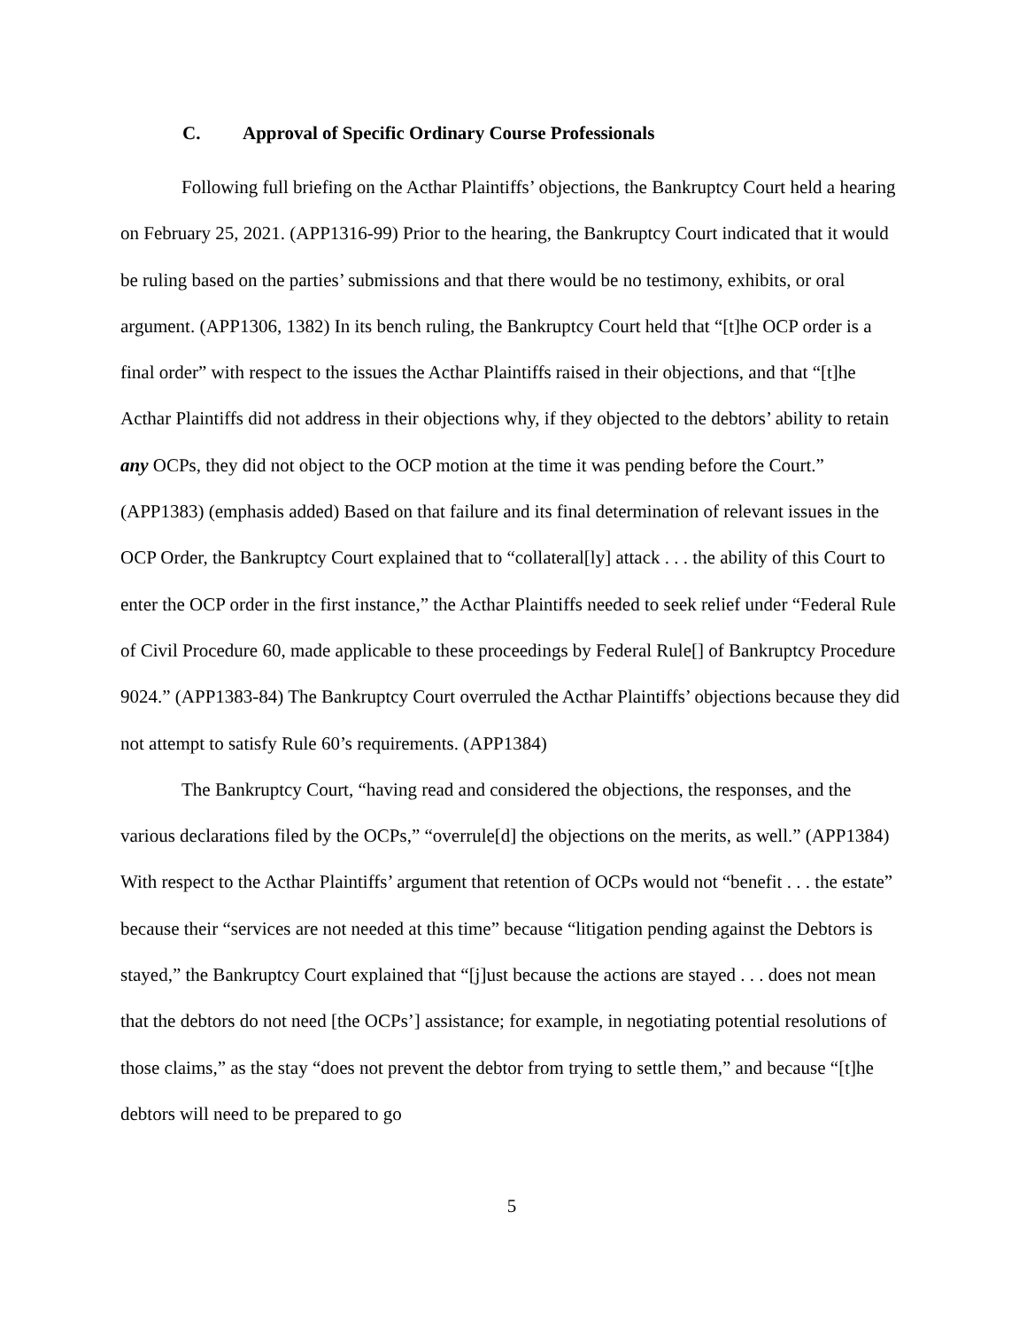C. Approval of Specific Ordinary Course Professionals
Following full briefing on the Acthar Plaintiffs’ objections, the Bankruptcy Court held a hearing on February 25, 2021. (APP1316-99) Prior to the hearing, the Bankruptcy Court indicated that it would be ruling based on the parties’ submissions and that there would be no testimony, exhibits, or oral argument. (APP1306, 1382) In its bench ruling, the Bankruptcy Court held that “[t]he OCP order is a final order” with respect to the issues the Acthar Plaintiffs raised in their objections, and that “[t]he Acthar Plaintiffs did not address in their objections why, if they objected to the debtors’ ability to retain any OCPs, they did not object to the OCP motion at the time it was pending before the Court.” (APP1383) (emphasis added) Based on that failure and its final determination of relevant issues in the OCP Order, the Bankruptcy Court explained that to “collateral[ly] attack . . . the ability of this Court to enter the OCP order in the first instance,” the Acthar Plaintiffs needed to seek relief under “Federal Rule of Civil Procedure 60, made applicable to these proceedings by Federal Rule[] of Bankruptcy Procedure 9024.” (APP1383-84) The Bankruptcy Court overruled the Acthar Plaintiffs’ objections because they did not attempt to satisfy Rule 60’s requirements. (APP1384)
The Bankruptcy Court, “having read and considered the objections, the responses, and the various declarations filed by the OCPs,” “overrule[d] the objections on the merits, as well.” (APP1384) With respect to the Acthar Plaintiffs’ argument that retention of OCPs would not “benefit . . . the estate” because their “services are not needed at this time” because “litigation pending against the Debtors is stayed,” the Bankruptcy Court explained that “[j]ust because the actions are stayed . . . does not mean that the debtors do not need [the OCPs’] assistance; for example, in negotiating potential resolutions of those claims,” as the stay “does not prevent the debtor from trying to settle them,” and because “[t]he debtors will need to be prepared to go
5